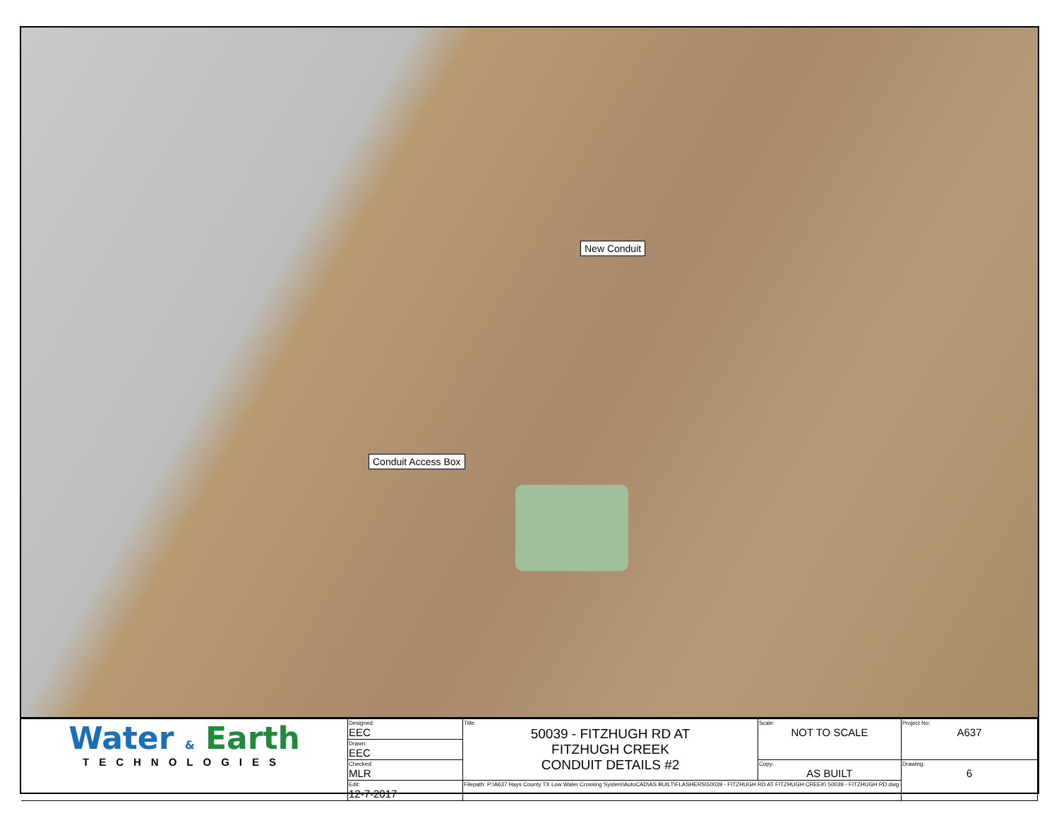New Conduit
Conduit Access Box
| Water & Earth TECHNOLOGIES | Designed: EEC | Title: 50039 - FITZHUGH RD AT FITZHUGH CREEK CONDUIT DETAILS #2 | Scale: NOT TO SCALE | Project No: A637 |
| | Drawn: EEC | | | |
| | Checked: MLR | | Copy: AS BUILT | Drawing: 6 |
| | Edit: 12-7-2017 | Filepath: P:\A637 Hays County TX Low Water Crossing System\AutoCAD\AS BUILT\FLASHERS\50039 - FITZHUGH RD AT FITZHUGH CREEK\ 50039 - FITZHUGH RD.dwg | | |